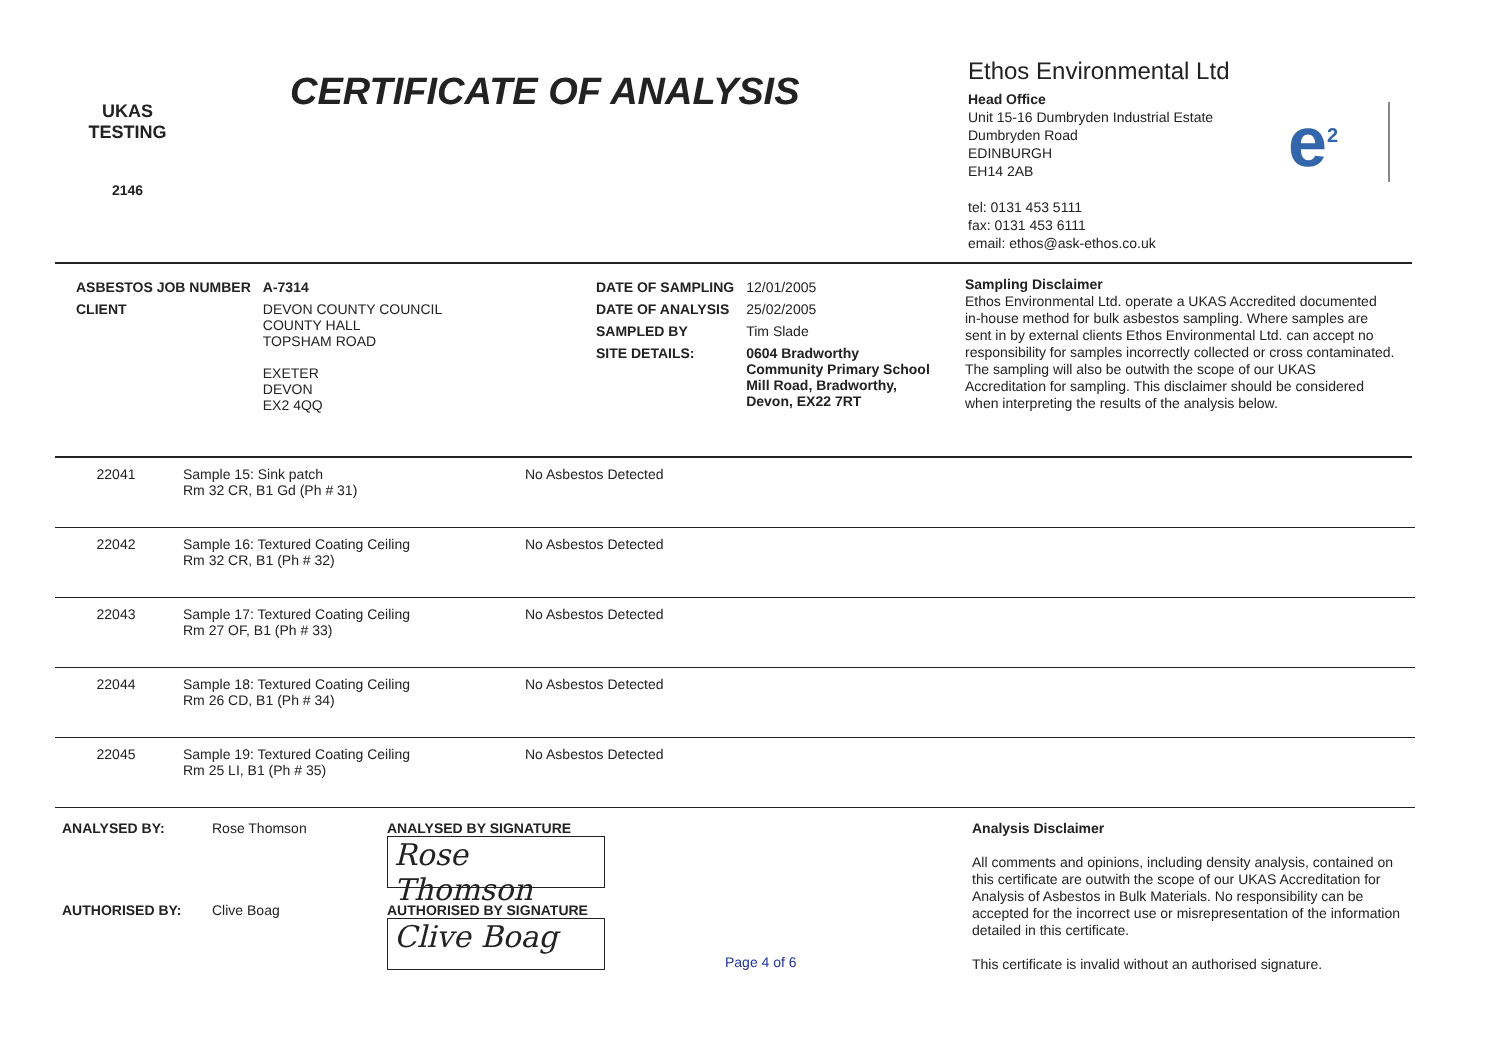UKAS
TESTING
2146
CERTIFICATE OF ANALYSIS
Ethos Environmental Ltd
Head Office
Unit 15-16 Dumbryden Industrial Estate
Dumbryden Road
EDINBURGH
EH14 2AB
tel: 0131 453 5111
fax: 0131 453 6111
email: ethos@ask-ethos.co.uk
e<sup>2</sup>
| ASBESTOS JOB NUMBER | A-7314 |
| CLIENT | DEVON COUNTY COUNCIL COUNTY HALL TOPSHAM ROAD EXETER DEVON EX2 4QQ |
| DATE OF SAMPLING | 12/01/2005 |
| DATE OF ANALYSIS | 25/02/2005 |
| SAMPLED BY | Tim Slade |
| SITE DETAILS: | 0604 Bradworthy Community Primary School Mill Road, Bradworthy, Devon, EX22 7RT |
Sampling Disclaimer
Ethos Environmental Ltd. operate a UKAS Accredited documented in-house method for bulk asbestos sampling. Where samples are sent in by external clients Ethos Environmental Ltd. can accept no responsibility for samples incorrectly collected or cross contaminated. The sampling will also be outwith the scope of our UKAS Accreditation for sampling. This disclaimer should be considered when interpreting the results of the analysis below.
| 22041 | Sample 15: Sink patch Rm 32 CR, B1 Gd (Ph # 31) | No Asbestos Detected |
| 22042 | Sample 16: Textured Coating Ceiling Rm 32 CR, B1 (Ph # 32) | No Asbestos Detected |
| 22043 | Sample 17: Textured Coating Ceiling Rm 27 OF, B1 (Ph # 33) | No Asbestos Detected |
| 22044 | Sample 18: Textured Coating Ceiling Rm 26 CD, B1 (Ph # 34) | No Asbestos Detected |
| 22045 | Sample 19: Textured Coating Ceiling Rm 25 LI, B1 (Ph # 35) | No Asbestos Detected |
ANALYSED BY: Rose Thomson ANALYSED BY SIGNATURE
Rose Thomson
AUTHORISED BY: Clive Boag AUTHORISED BY SIGNATURE
Clive Boag
Page 4 of 6
Analysis Disclaimer
All comments and opinions, including density analysis, contained on this certificate are outwith the scope of our UKAS Accreditation for Analysis of Asbestos in Bulk Materials. No responsibility can be accepted for the incorrect use or misrepresentation of the information detailed in this certificate.
This certificate is invalid without an authorised signature.